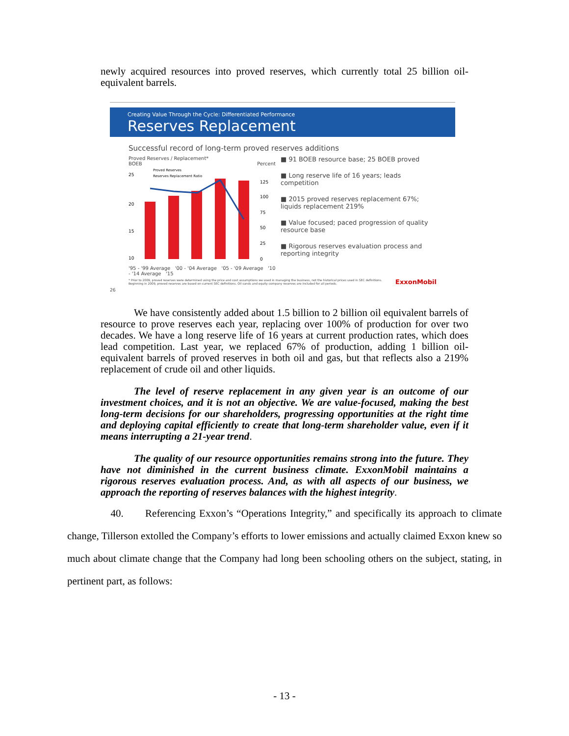newly acquired resources into proved reserves, which currently total 25 billion oil-equivalent barrels.
Creating Value Through the Cycle: Differentiated Performance
Reserves Replacement
Successful record of long-term proved reserves additions
Proved Reserves / Replacement*
BOEB Percent
25
20
15
10
Proved Reserves
Reserves Replacement Ratio
125
100
75
50
25
0
'95 - '99 Average '00 - '04 Average '05 - '09 Average '10 - '14 Average '15
■ 91 BOEB resource base; 25 BOEB proved
■ Long reserve life of 16 years; leads competition
■ 2015 proved reserves replacement 67%; liquids replacement 219%
■ Value focused; paced progression of quality resource base
■ Rigorous reserves evaluation process and reporting integrity
* Prior to 2009, proved reserves were determined using the price and cost assumptions we used in managing the business, not the historical prices used in SEC definitions. Beginning in 2009, proved reserves are based on current SEC definitions. Oil sands and equity company reserves are included for all periods. ExxonMobil
26
We have consistently added about 1.5 billion to 2 billion oil equivalent barrels of resource to prove reserves each year, replacing over 100% of production for over two decades. We have a long reserve life of 16 years at current production rates, which does lead competition. Last year, we replaced 67% of production, adding 1 billion oil-equivalent barrels of proved reserves in both oil and gas, but that reflects also a 219% replacement of crude oil and other liquids.
The level of reserve replacement in any given year is an outcome of our investment choices, and it is not an objective. We are value-focused, making the best long-term decisions for our shareholders, progressing opportunities at the right time and deploying capital efficiently to create that long-term shareholder value, even if it means interrupting a 21-year trend.
The quality of our resource opportunities remains strong into the future. They have not diminished in the current business climate. ExxonMobil maintains a rigorous reserves evaluation process. And, as with all aspects of our business, we approach the reporting of reserves balances with the highest integrity.
40. Referencing Exxon’s “Operations Integrity,” and specifically its approach to climate change, Tillerson extolled the Company’s efforts to lower emissions and actually claimed Exxon knew so much about climate change that the Company had long been schooling others on the subject, stating, in pertinent part, as follows:
- 13 -